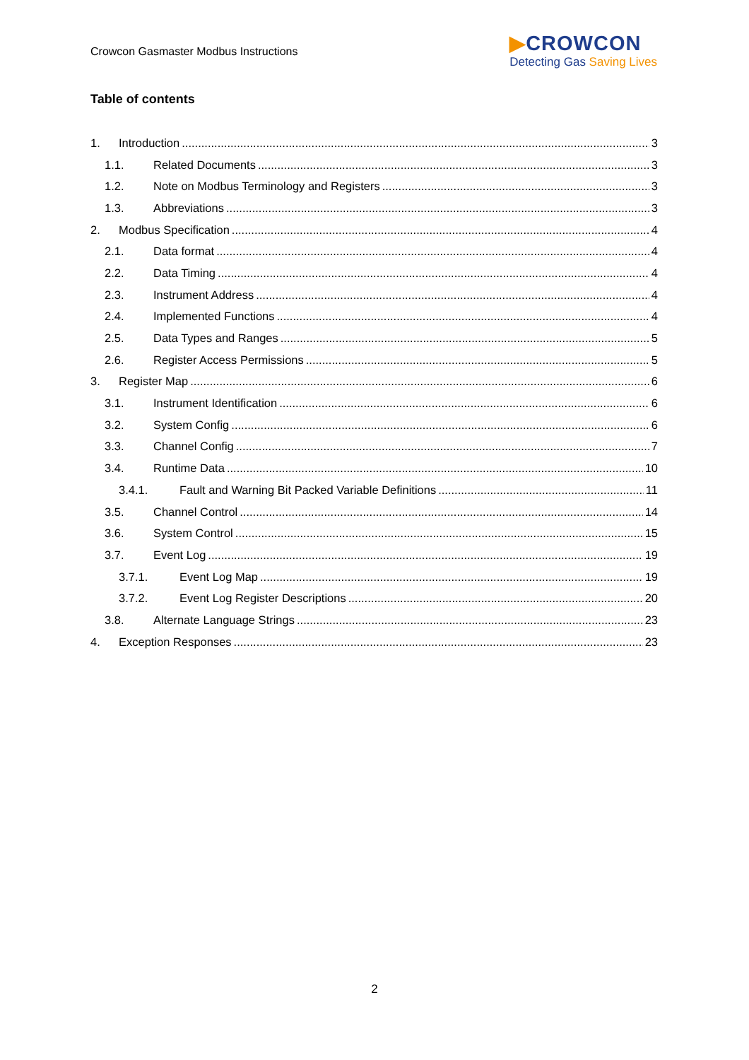Crowcon Gasmaster Modbus Instructions
▶CROWCON
Detecting Gas Saving Lives
Table of contents
1. Introduction 3
1.1. Related Documents 3
1.2. Note on Modbus Terminology and Registers 3
1.3. Abbreviations 3
2. Modbus Specification 4
2.1. Data format 4
2.2. Data Timing 4
2.3. Instrument Address 4
2.4. Implemented Functions 4
2.5. Data Types and Ranges 5
2.6. Register Access Permissions 5
3. Register Map 6
3.1. Instrument Identification 6
3.2. System Config 6
3.3. Channel Config 7
3.4. Runtime Data 10
3.4.1. Fault and Warning Bit Packed Variable Definitions 11
3.5. Channel Control 14
3.6. System Control 15
3.7. Event Log 19
3.7.1. Event Log Map 19
3.7.2. Event Log Register Descriptions 20
3.8. Alternate Language Strings 23
4. Exception Responses 23
2